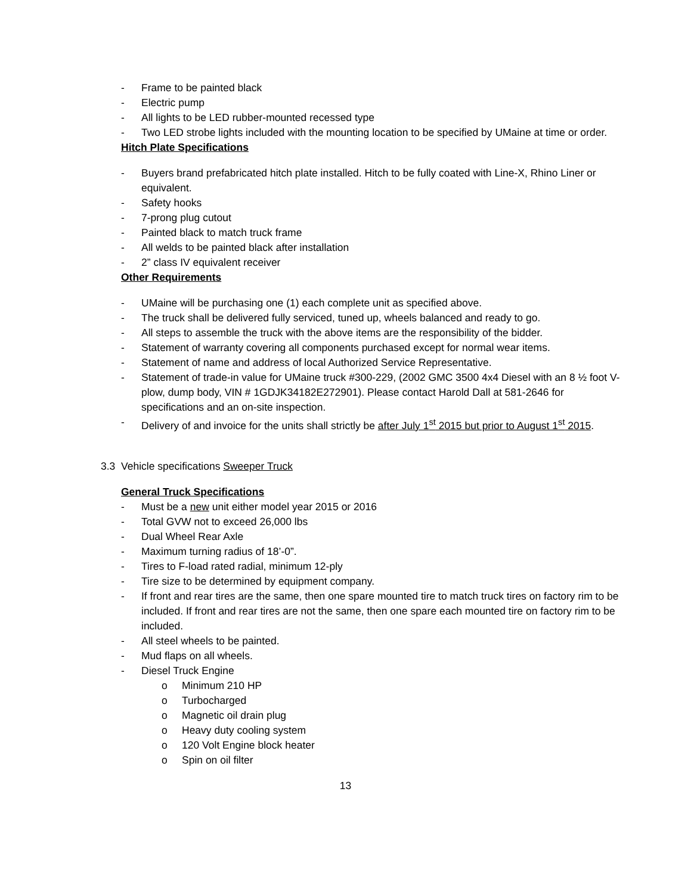- Frame to be painted black
- Electric pump
- All lights to be LED rubber-mounted recessed type
- Two LED strobe lights included with the mounting location to be specified by UMaine at time or order.
Hitch Plate Specifications
- Buyers brand prefabricated hitch plate installed. Hitch to be fully coated with Line-X, Rhino Liner or equivalent.
- Safety hooks
- 7-prong plug cutout
- Painted black to match truck frame
- All welds to be painted black after installation
- 2” class IV equivalent receiver
Other Requirements
- UMaine will be purchasing one (1) each complete unit as specified above.
- The truck shall be delivered fully serviced, tuned up, wheels balanced and ready to go.
- All steps to assemble the truck with the above items are the responsibility of the bidder.
- Statement of warranty covering all components purchased except for normal wear items.
- Statement of name and address of local Authorized Service Representative.
- Statement of trade-in value for UMaine truck #300-229, (2002 GMC 3500 4x4 Diesel with an 8 ½ foot V-plow, dump body, VIN # 1GDJK34182E272901). Please contact Harold Dall at 581-2646 for specifications and an on-site inspection.
- Delivery of and invoice for the units shall strictly be after July 1<sup>st</sup> 2015 but prior to August 1<sup>st</sup> 2015.
3.3 Vehicle specifications Sweeper Truck
General Truck Specifications
- Must be a new unit either model year 2015 or 2016
- Total GVW not to exceed 26,000 lbs
- Dual Wheel Rear Axle
- Maximum turning radius of 18’-0”.
- Tires to F-load rated radial, minimum 12-ply
- Tire size to be determined by equipment company.
- If front and rear tires are the same, then one spare mounted tire to match truck tires on factory rim to be included. If front and rear tires are not the same, then one spare each mounted tire on factory rim to be included.
- All steel wheels to be painted.
- Mud flaps on all wheels.
- Diesel Truck Engine
o Minimum 210 HP
o Turbocharged
o Magnetic oil drain plug
o Heavy duty cooling system
o 120 Volt Engine block heater
o Spin on oil filter
13